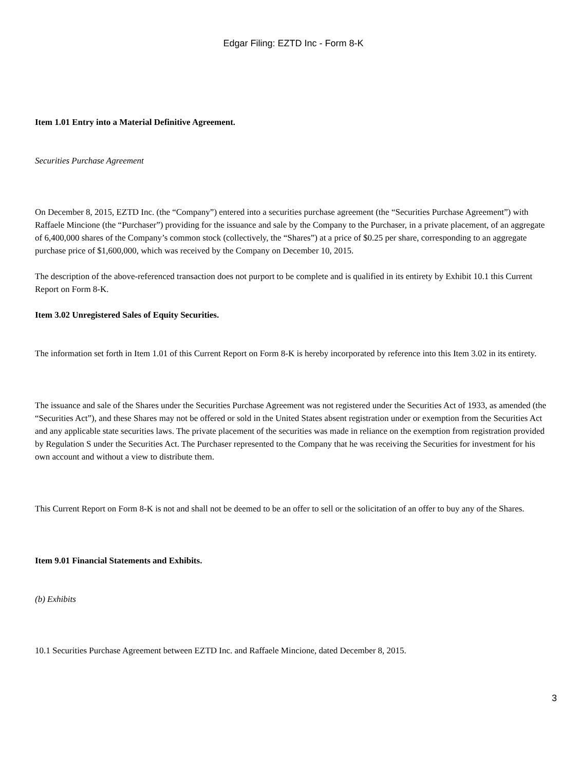Edgar Filing: EZTD Inc - Form 8-K
Item 1.01 Entry into a Material Definitive Agreement.
Securities Purchase Agreement
On December 8, 2015, EZTD Inc. (the “Company”) entered into a securities purchase agreement (the “Securities Purchase Agreement”) with Raffaele Mincione (the “Purchaser”) providing for the issuance and sale by the Company to the Purchaser, in a private placement, of an aggregate of 6,400,000 shares of the Company’s common stock (collectively, the “Shares”) at a price of $0.25 per share, corresponding to an aggregate purchase price of $1,600,000, which was received by the Company on December 10, 2015.
The description of the above-referenced transaction does not purport to be complete and is qualified in its entirety by Exhibit 10.1 this Current Report on Form 8-K.
Item 3.02 Unregistered Sales of Equity Securities.
The information set forth in Item 1.01 of this Current Report on Form 8-K is hereby incorporated by reference into this Item 3.02 in its entirety.
The issuance and sale of the Shares under the Securities Purchase Agreement was not registered under the Securities Act of 1933, as amended (the “Securities Act”), and these Shares may not be offered or sold in the United States absent registration under or exemption from the Securities Act and any applicable state securities laws. The private placement of the securities was made in reliance on the exemption from registration provided by Regulation S under the Securities Act. The Purchaser represented to the Company that he was receiving the Securities for investment for his own account and without a view to distribute them.
This Current Report on Form 8-K is not and shall not be deemed to be an offer to sell or the solicitation of an offer to buy any of the Shares.
Item 9.01 Financial Statements and Exhibits.
(b) Exhibits
10.1 Securities Purchase Agreement between EZTD Inc. and Raffaele Mincione, dated December 8, 2015.
3